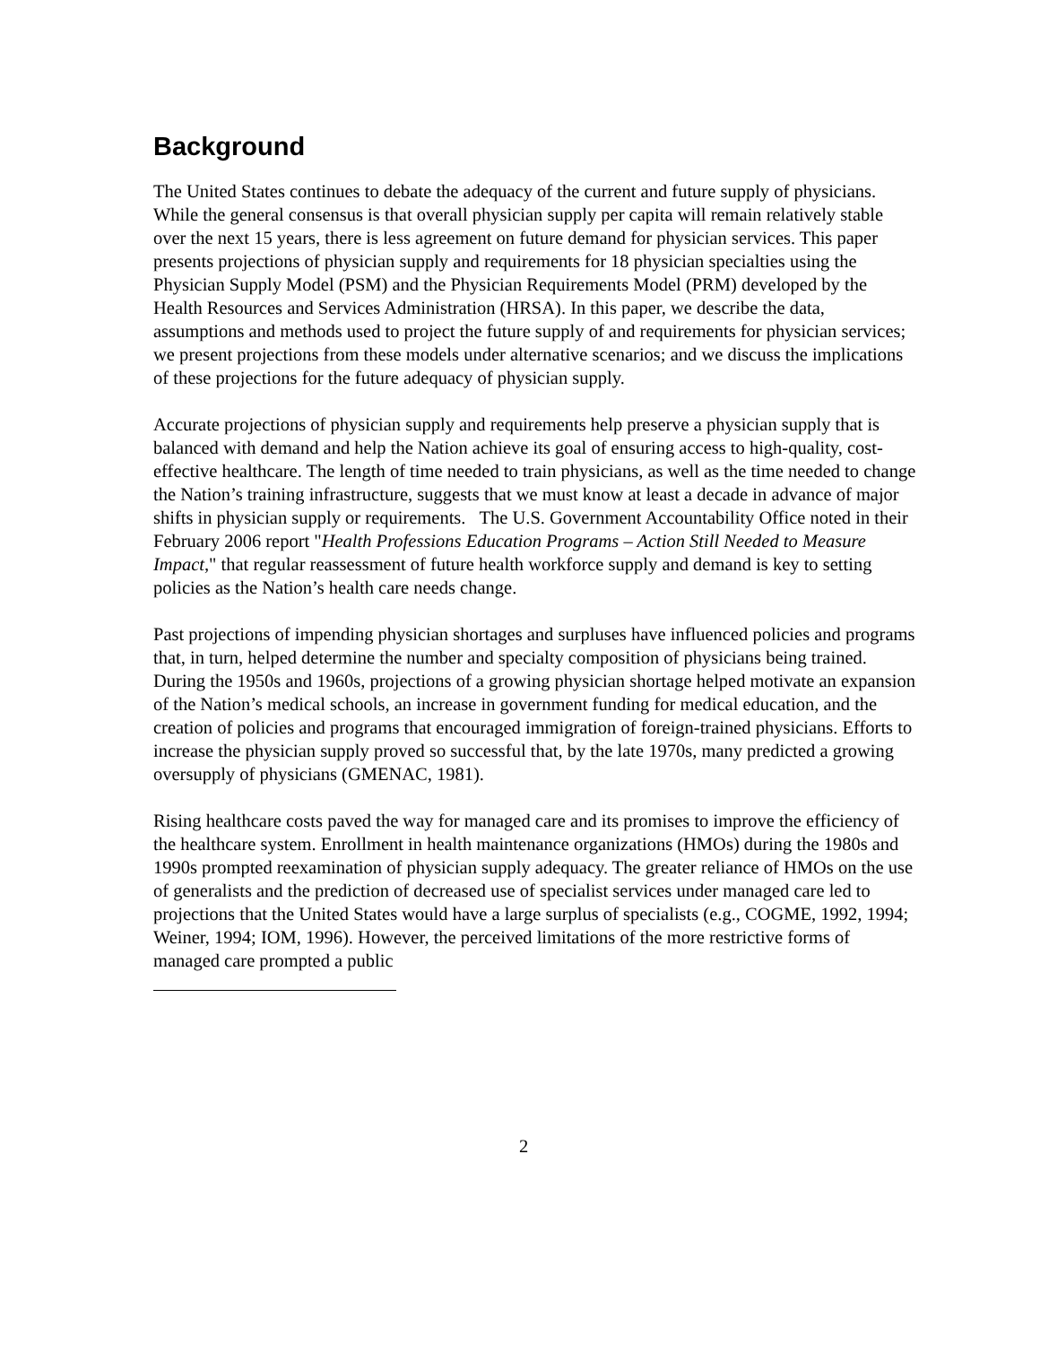Background
The United States continues to debate the adequacy of the current and future supply of physicians. While the general consensus is that overall physician supply per capita will remain relatively stable over the next 15 years, there is less agreement on future demand for physician services. This paper presents projections of physician supply and requirements for 18 physician specialties using the Physician Supply Model (PSM) and the Physician Requirements Model (PRM) developed by the Health Resources and Services Administration (HRSA). In this paper, we describe the data, assumptions and methods used to project the future supply of and requirements for physician services; we present projections from these models under alternative scenarios; and we discuss the implications of these projections for the future adequacy of physician supply.
Accurate projections of physician supply and requirements help preserve a physician supply that is balanced with demand and help the Nation achieve its goal of ensuring access to high-quality, cost-effective healthcare. The length of time needed to train physicians, as well as the time needed to change the Nation’s training infrastructure, suggests that we must know at least a decade in advance of major shifts in physician supply or requirements. The U.S. Government Accountability Office noted in their February 2006 report "Health Professions Education Programs – Action Still Needed to Measure Impact," that regular reassessment of future health workforce supply and demand is key to setting policies as the Nation’s health care needs change.
Past projections of impending physician shortages and surpluses have influenced policies and programs that, in turn, helped determine the number and specialty composition of physicians being trained. During the 1950s and 1960s, projections of a growing physician shortage helped motivate an expansion of the Nation’s medical schools, an increase in government funding for medical education, and the creation of policies and programs that encouraged immigration of foreign-trained physicians. Efforts to increase the physician supply proved so successful that, by the late 1970s, many predicted a growing oversupply of physicians (GMENAC, 1981).
Rising healthcare costs paved the way for managed care and its promises to improve the efficiency of the healthcare system. Enrollment in health maintenance organizations (HMOs) during the 1980s and 1990s prompted reexamination of physician supply adequacy. The greater reliance of HMOs on the use of generalists and the prediction of decreased use of specialist services under managed care led to projections that the United States would have a large surplus of specialists (e.g., COGME, 1992, 1994; Weiner, 1994; IOM, 1996). However, the perceived limitations of the more restrictive forms of managed care prompted a public
2